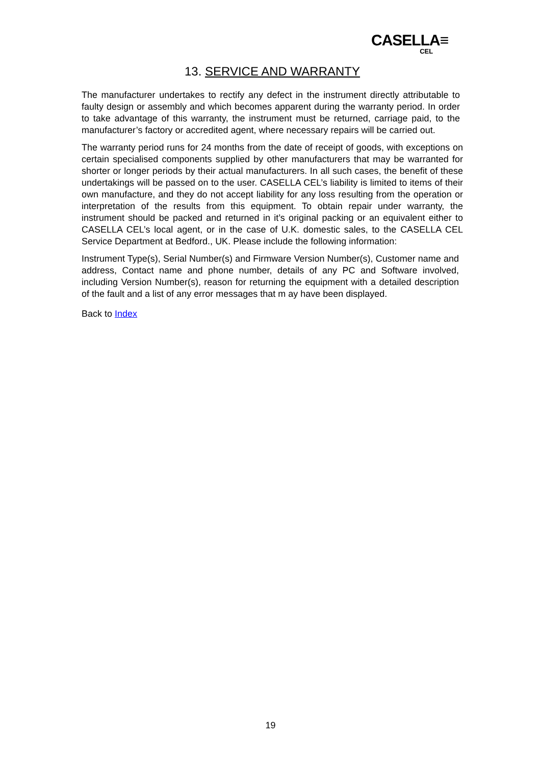CASELLA≡
CEL
13. SERVICE AND WARRANTY
The manufacturer undertakes to rectify any defect in the instrument directly attributable to faulty design or assembly and which becomes apparent during the warranty period. In order to take advantage of this warranty, the instrument must be returned, carriage paid, to the manufacturer’s factory or accredited agent, where necessary repairs will be carried out.
The warranty period runs for 24 months from the date of receipt of goods, with exceptions on certain specialised components supplied by other manufacturers that may be warranted for shorter or longer periods by their actual manufacturers. In all such cases, the benefit of these undertakings will be passed on to the user. CASELLA CEL’s liability is limited to items of their own manufacture, and they do not accept liability for any loss resulting from the operation or interpretation of the results from this equipment. To obtain repair under warranty, the instrument should be packed and returned in it’s original packing or an equivalent either to CASELLA CEL’s local agent, or in the case of U.K. domestic sales, to the CASELLA CEL Service Department at Bedford., UK. Please include the following information:
Instrument Type(s), Serial Number(s) and Firmware Version Number(s), Customer name and address, Contact name and phone number, details of any PC and Software involved, including Version Number(s), reason for returning the equipment with a detailed description of the fault and a list of any error messages that m ay have been displayed.
Back to Index
19